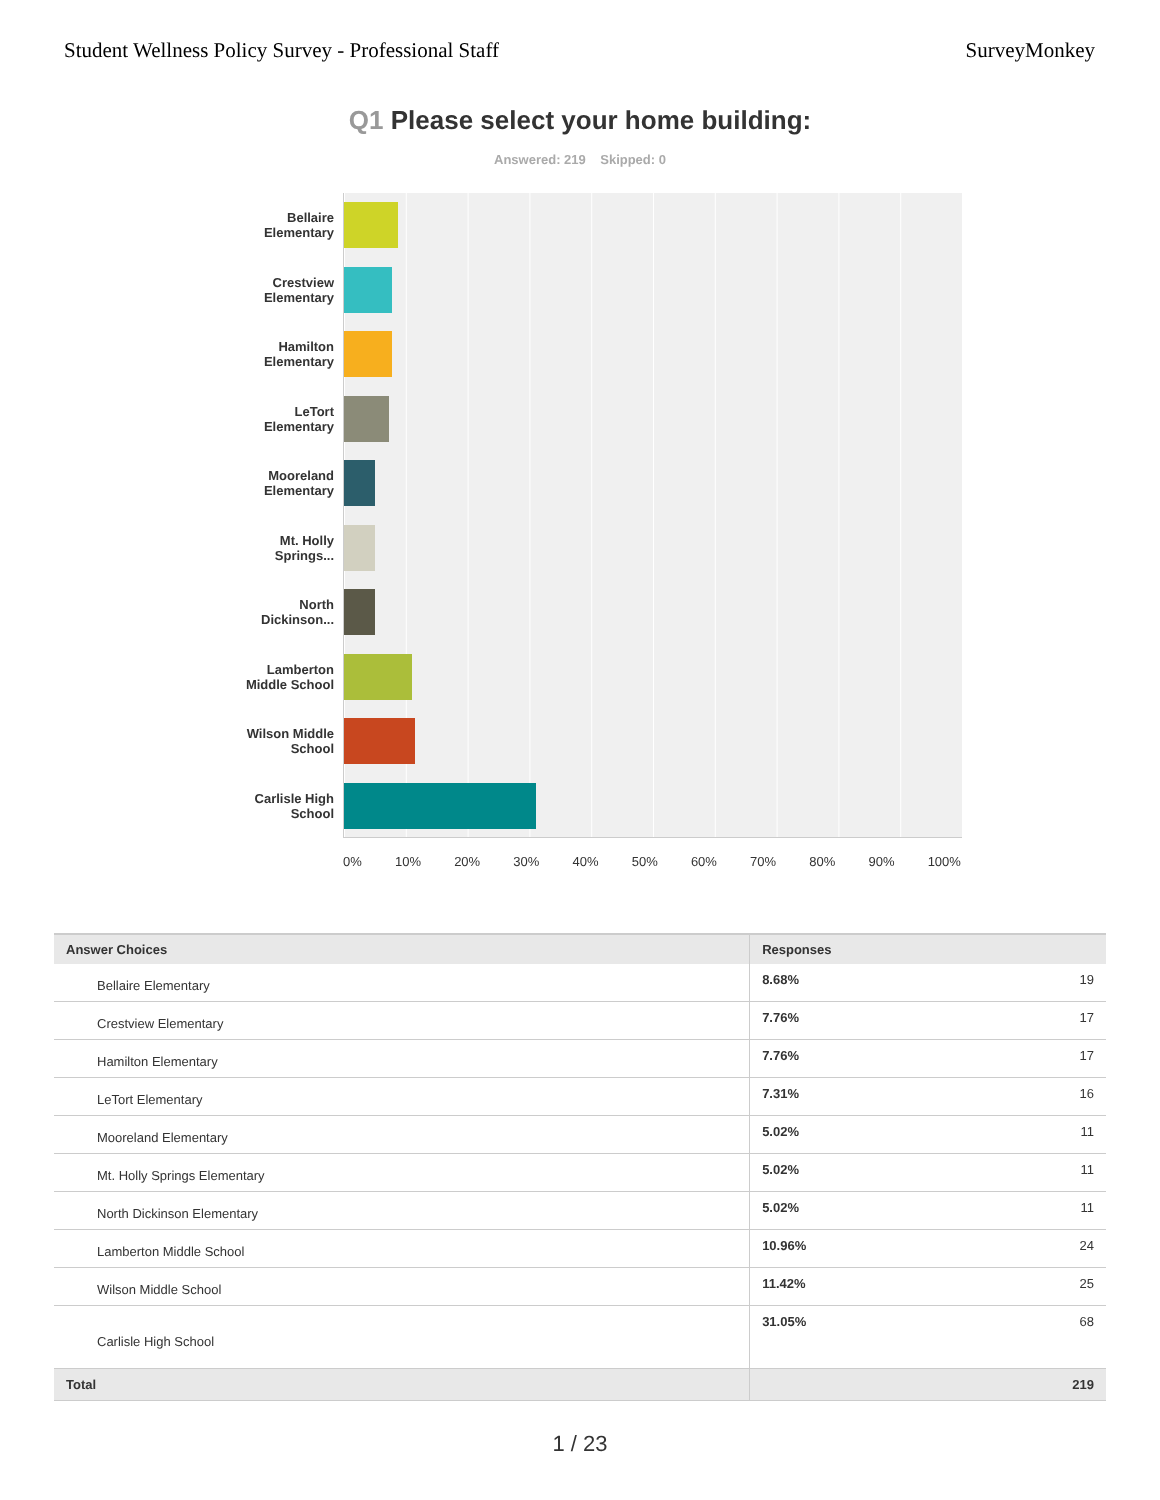Student Wellness Policy Survey - Professional Staff
SurveyMonkey
Q1 Please select your home building:
Answered: 219 Skipped: 0
Bellaire
Elementary
Crestview
Elementary
Hamilton
Elementary
LeTort
Elementary
Mooreland
Elementary
Mt. Holly
Springs...
North
Dickinson...
Lamberton
Middle School
Wilson Middle
School
Carlisle High
School
0% 10% 20% 30% 40% 50% 60% 70% 80% 90% 100%
| Answer Choices | Responses | |
| --- | --- | --- |
| Bellaire Elementary | 8.68% | 19 |
| Crestview Elementary | 7.76% | 17 |
| Hamilton Elementary | 7.76% | 17 |
| LeTort Elementary | 7.31% | 16 |
| Mooreland Elementary | 5.02% | 11 |
| Mt. Holly Springs Elementary | 5.02% | 11 |
| North Dickinson Elementary | 5.02% | 11 |
| Lamberton Middle School | 10.96% | 24 |
| Wilson Middle School | 11.42% | 25 |
| Carlisle High School | 31.05% | 68 |
| Total | | 219 |
1 / 23